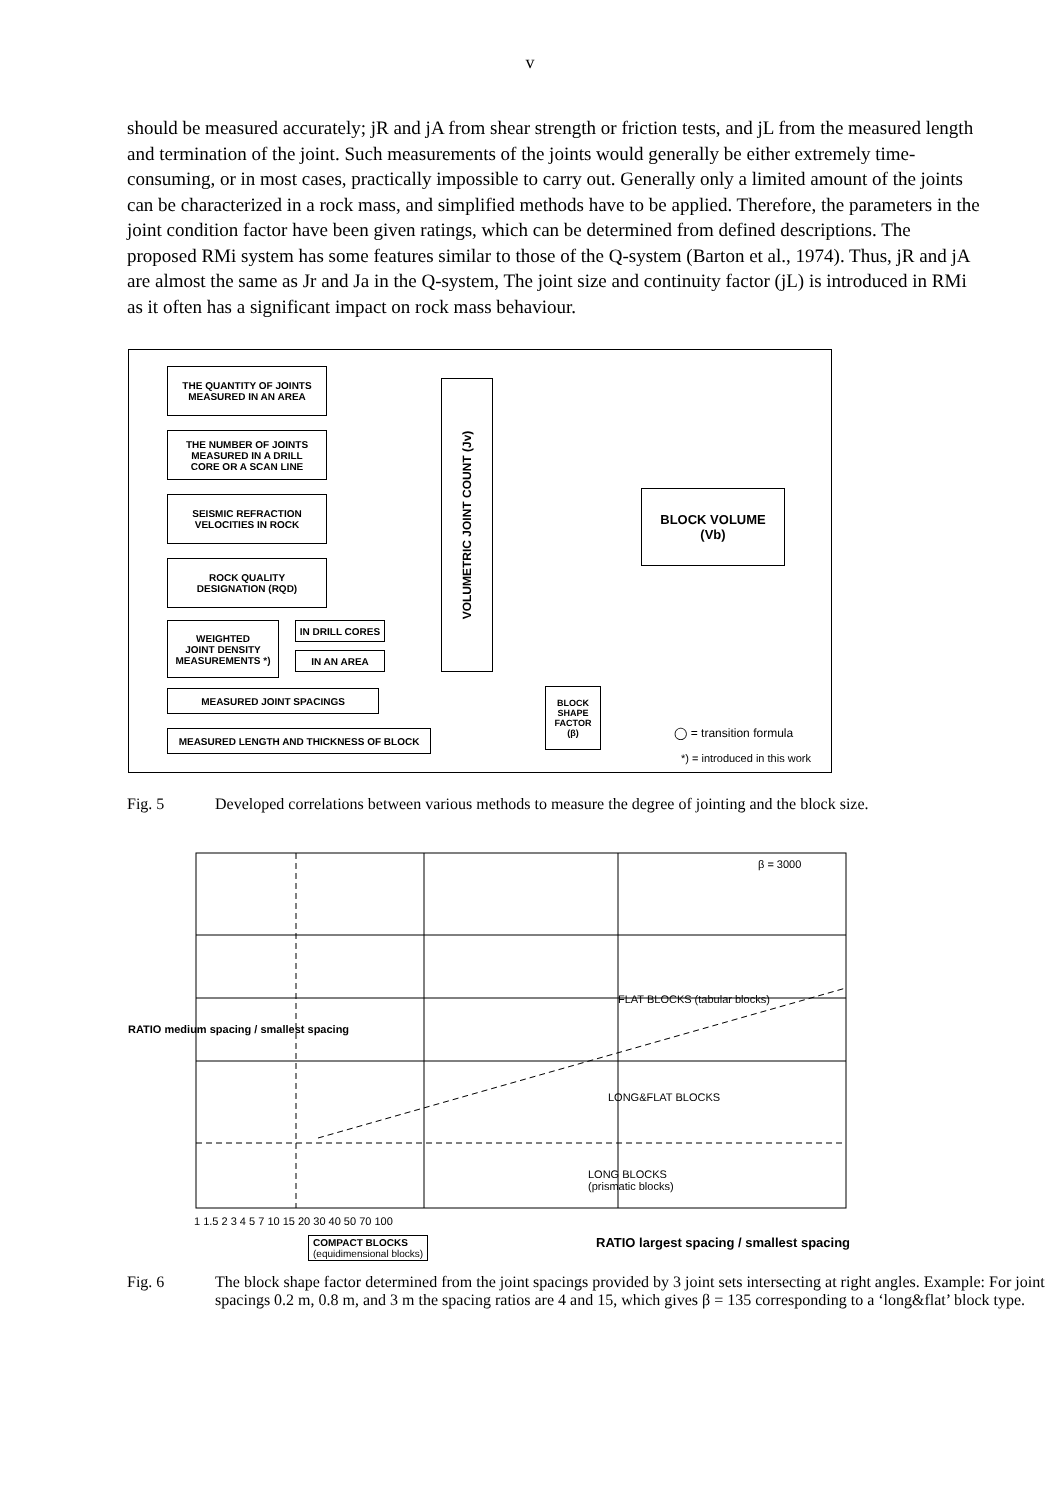v
should be measured accurately; jR and jA from shear strength or friction tests, and jL from the measured length and termination of the joint. Such measurements of the joints would generally be either extremely time-consuming, or in most cases, practically impossible to carry out. Generally only a limited amount of the joints can be characterized in a rock mass, and simplified methods have to be applied. Therefore, the parameters in the joint condition factor have been given ratings, which can be determined from defined descriptions. The proposed RMi system has some features similar to those of the Q-system (Barton et al., 1974). Thus, jR and jA are almost the same as Jr and Ja in the Q-system, The joint size and continuity factor (jL) is introduced in RMi as it often has a significant impact on rock mass behaviour.
THE QUANTITY OF JOINTS
MEASURED IN AN AREA
THE NUMBER OF JOINTS
MEASURED IN A DRILL
CORE OR A SCAN LINE
SEISMIC REFRACTION
VELOCITIES IN ROCK
ROCK QUALITY
DESIGNATION (RQD)
WEIGHTED
JOINT DENSITY
MEASUREMENTS *)
IN DRILL CORES
IN AN AREA
MEASURED JOINT SPACINGS
MEASURED LENGTH AND THICKNESS OF BLOCK
VOLUMETRIC JOINT COUNT (Jv)
BLOCK VOLUME
(Vb)
BLOCK
SHAPE
FACTOR
(β)
◯ = transition formula
*) = introduced in this work
Fig. 5 Developed correlations between various methods to measure the degree of jointing and the block size.
LONG&FLAT BLOCKS
LONG BLOCKS
(prismatic blocks)
FLAT BLOCKS (tabular blocks)
β = 3000
RATIO medium spacing / smallest spacing
1 1.5 2 3 4 5 7 10 15 20 30 40 50 70 100
COMPACT BLOCKS
(equidimensional blocks)
RATIO largest spacing / smallest spacing
Fig. 6 The block shape factor determined from the joint spacings provided by 3 joint sets intersecting at right angles. Example: For joint spacings 0.2 m, 0.8 m, and 3 m the spacing ratios are 4 and 15, which gives β = 135 corresponding to a ‘long&flat’ block type.